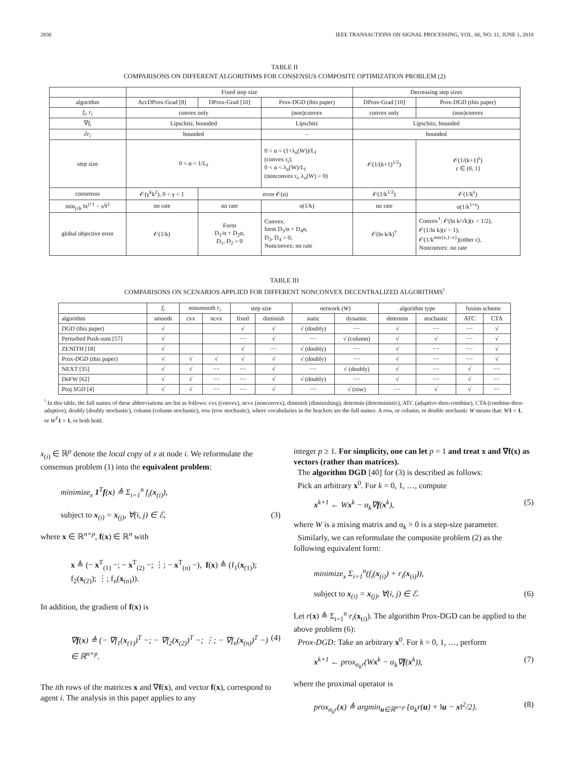2836 IEEE TRANSACTIONS ON SIGNAL PROCESSING, VOL. 66, NO. 11, JUNE 1, 2018
TABLE II
COMPARISONS ON DIFFERENT ALGORITHMS FOR CONSENSUS COMPOSITE OPTIMIZATION PROBLEM (2)
| | Fixed step size | | | Decreasing step sizes | |
| --- | --- | --- | --- | --- | --- |
| algorithm | AccDProx-Grad [8] | DProx-Grad [10] | Prox-DGD (this paper) | DProx-Grad [10] | Prox-DGD (this paper) |
| f<sub>i</sub>, r<sub>i</sub> | convex only | | (non)convex | convex only | (non)convex |
| ∇ f<sub>i</sub> | Lipschitz, bounded | | Lipschitz | Lipschitz, bounded | |
| ∂ r<sub>i</sub> | bounded | | – | bounded | |
| step size | 0 < α < 1/L<sub>f</sub> | | 0 < α < (1+λ<sub>n</sub>(W))/L<sub>f</sub> (convex r<sub>i</sub>); 0 < α < λ<sub>n</sub>(W)/L<sub>f</sub> (nonconvex r<sub>i</sub>, λ<sub>n</sub>(W) > 0) | 𝒪(1/(k+1)<sup>1/2</sup>) | 𝒪(1/(k+1)<sup>ε</sup>) ε ∈ (0, 1] |
| consensus | 𝒪(γ<sup>k</sup>k<sup>2</sup>), 0 < γ < 1 | error 𝒪(α) | | 𝒪(1/k<sup>1/2</sup>) | 𝒪(1/k<sup>ε</sup>) |
| min<sub>j≤k</sub> ‖x<sup>j+1</sup> − x<sup>j</sup>‖<sup>2</sup> | no rate | no rate | o(1/k) | no rate | o(1/k<sup>1+ε</sup>) |
| global objective error | 𝒪(1/k) | Form D<sub>1</sub>/α + D<sub>2</sub>α, D<sub>1</sub>, D<sub>2</sub> > 0 | Convex: form D<sub>3</sub>/α + D<sub>4</sub>α, D<sub>3</sub>, D<sub>4</sub> > 0; Nonconvex: no rate | 𝒪(ln k/k)<sup>†</sup> | Convex<sup>†</sup>: 𝒪(ln k/√k)(ε = 1/2), 𝒪(1/ln k)(ε = 1), 𝒪(1/k<sup>min{ε,1−ε}</sup>)(other ε), Nonconvex: no rate |
TABLE III
COMPARISONS ON SCENARIOS APPLIED FOR DIFFERENT NONCONVEX DECENTRALIZED ALGORITHMS<sup>♮</sup>
| | f<sub>i</sub> | nonsmooth r<sub>i</sub> | | step size | | network ( W ) | | algorithm type | | fusion scheme | |
| --- | --- | --- | --- | --- | --- | --- | --- | --- | --- | --- | --- |
| algorithm | smooth | cvx | ncvx | fixed | diminish | static | dynamic | determin | stochastic | ATC | CTA |
| DGD (this paper) | √ | | | √ | √ | √ (doubly) | −− | √ | −− | −− | √ |
| Perturbed Push-sum [57] | √ | | | −− | √ | −− | √ (column) | √ | √ | −− | √ |
| ZENITH [18] | √ | | | √ | −− | √ (doubly) | −− | √ | −− | −− | √ |
| Prox-DGD (this paper) | √ | √ | √ | √ | √ | √ (doubly) | −− | √ | −− | −− | √ |
| NEXT [35] | √ | √ | −− | −− | √ | −− | √ (doubly) | √ | −− | √ | −− |
| DeFW [62] | √ | √ | −− | −− | √ | √ (doubly) | −− | √ | −− | √ | −− |
| Proj SGD [4] | √ | √ | −− | −− | √ | −− | √ (row) | −− | √ | √ | −− |
<sup>♮</sup> In this table, the full names of these abbreviations are list as follows: cvx (convex), ncvx (nonconvex), diminish (diminishing), determin (deterministic), ATC (adaptive-then-combine), CTA (combine-then-adaptive), doubly (doubly stochastic), column (column stochastic), row (row stochastic), where vocabularies in the brackets are the full names. A row, or column, or double stochastic W means that: W 1 = 1, or W<sup>T</sup> 1 = 1, or both hold.
x<sub>(i)</sub> ∈ ℝ<sup>p</sup> denote the local copy of x at node i. We reformulate the consensus problem (1) into the equivalent problem:
minimize<sub>x</sub> 1<sup>T</sup>f(x) ≜ Σ<sub>i=1</sub><sup>n</sup> f<sub>i</sub>(x<sub>(i)</sub>),
subject to x<sub>(i)</sub> = x<sub>(j)</sub>, ∀(i, j) ∈ ℰ, (3)
where x ∈ ℝ<sup>n×p</sup>, f(x) ∈ ℝ<sup>n</sup> with
x ≜ (− x<sup>T</sup><sub>(1)</sub> −; − x<sup>T</sup><sub>(2)</sub> −; ⋮; − x<sup>T</sup><sub>(n)</sub> −), f(x) ≜ (f<sub>1</sub>(x<sub>(1)</sub>); f<sub>2</sub>(x<sub>(2)</sub>); ⋮; f<sub>n</sub>(x<sub>(n)</sub>)).
In addition, the gradient of f(x) is
∇f(x) ≜ (− ∇f<sub>1</sub>(x<sub>(1)</sub>)<sup>T</sup> −; − ∇f<sub>2</sub>(x<sub>(2)</sub>)<sup>T</sup> −; ⋮; − ∇f<sub>n</sub>(x<sub>(n)</sub>)<sup>T</sup> −) ∈ ℝ<sup>n×p</sup>. (4)
The ith rows of the matrices x and ∇f(x), and vector f(x), correspond to agent i. The analysis in this paper applies to any
integer p ≥ 1. For simplicity, one can let p = 1 and treat x and ∇f(x) as vectors (rather than matrices).
The algorithm DGD [40] for (3) is described as follows:
Pick an arbitrary x<sup>0</sup>. For k = 0, 1, …, compute
x<sup>k+1</sup> ← Wx<sup>k</sup> − α<sub>k</sub>∇f(x<sup>k</sup>), (5)
where W is a mixing matrix and α<sub>k</sub> > 0 is a step-size parameter.
Similarly, we can reformulate the composite problem (2) as the following equivalent form:
minimize<sub>x</sub> Σ<sub>i=1</sub><sup>n</sup>(f<sub>i</sub>(x<sub>(i)</sub>) + r<sub>i</sub>(x<sub>(i)</sub>)),
subject to x<sub>(i)</sub> = x<sub>(j)</sub>, ∀(i, j) ∈ ℰ. (6)
Let r(x) ≜ Σ<sub>i=1</sub><sup>n</sup> r<sub>i</sub>(x<sub>(i)</sub>). The algorithm Prox-DGD can be applied to the above problem (6):
Prox-DGD: Take an arbitrary x<sup>0</sup>. For k = 0, 1, …, perform
x<sup>k+1</sup> ← prox<sub>α<sub>k</sub>r</sub>(Wx<sup>k</sup> − α<sub>k</sub>∇f(x<sup>k</sup>)), (7)
where the proximal operator is
prox<sub>α<sub>k</sub>r</sub>(x) ≜ argmin<sub>u∈ℝ<sup>n×p</sup></sub> {α<sub>k</sub>r(u) + ‖u − x‖<sup>2</sup>/2}. (8)